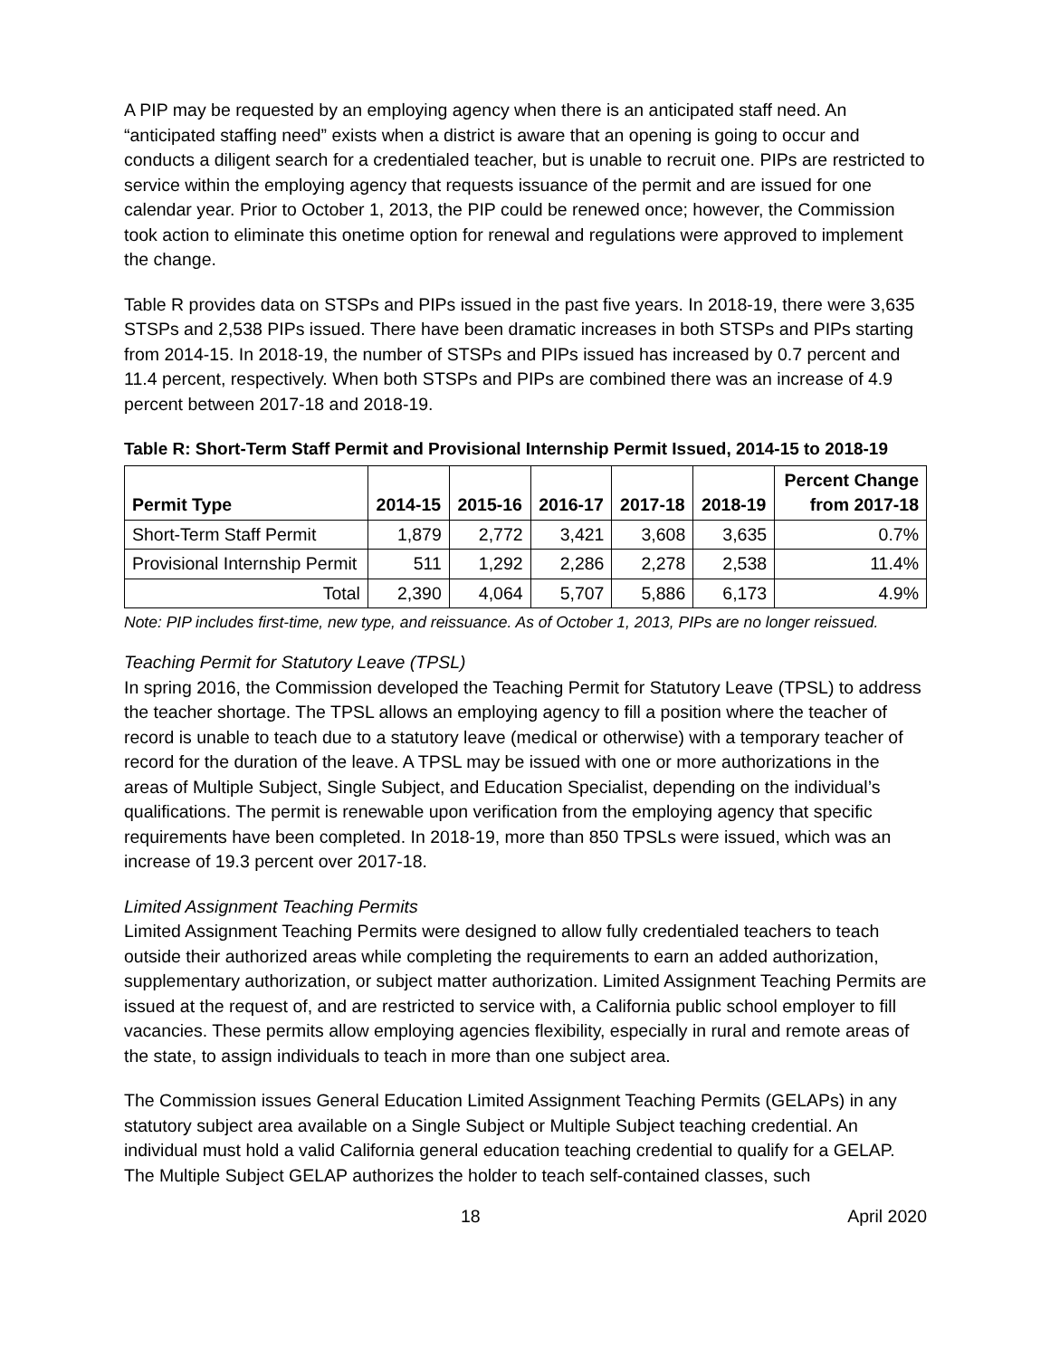A PIP may be requested by an employing agency when there is an anticipated staff need. An “anticipated staffing need” exists when a district is aware that an opening is going to occur and conducts a diligent search for a credentialed teacher, but is unable to recruit one. PIPs are restricted to service within the employing agency that requests issuance of the permit and are issued for one calendar year. Prior to October 1, 2013, the PIP could be renewed once; however, the Commission took action to eliminate this onetime option for renewal and regulations were approved to implement the change.
Table R provides data on STSPs and PIPs issued in the past five years. In 2018-19, there were 3,635 STSPs and 2,538 PIPs issued. There have been dramatic increases in both STSPs and PIPs starting from 2014-15. In 2018-19, the number of STSPs and PIPs issued has increased by 0.7 percent and 11.4 percent, respectively. When both STSPs and PIPs are combined there was an increase of 4.9 percent between 2017-18 and 2018-19.
Table R: Short-Term Staff Permit and Provisional Internship Permit Issued, 2014-15 to 2018-19
| Permit Type | 2014-15 | 2015-16 | 2016-17 | 2017-18 | 2018-19 | Percent Change from 2017-18 |
| --- | --- | --- | --- | --- | --- | --- |
| Short-Term Staff Permit | 1,879 | 2,772 | 3,421 | 3,608 | 3,635 | 0.7% |
| Provisional Internship Permit | 511 | 1,292 | 2,286 | 2,278 | 2,538 | 11.4% |
| Total | 2,390 | 4,064 | 5,707 | 5,886 | 6,173 | 4.9% |
Note: PIP includes first-time, new type, and reissuance. As of October 1, 2013, PIPs are no longer reissued.
Teaching Permit for Statutory Leave (TPSL)
In spring 2016, the Commission developed the Teaching Permit for Statutory Leave (TPSL) to address the teacher shortage. The TPSL allows an employing agency to fill a position where the teacher of record is unable to teach due to a statutory leave (medical or otherwise) with a temporary teacher of record for the duration of the leave. A TPSL may be issued with one or more authorizations in the areas of Multiple Subject, Single Subject, and Education Specialist, depending on the individual’s qualifications. The permit is renewable upon verification from the employing agency that specific requirements have been completed. In 2018-19, more than 850 TPSLs were issued, which was an increase of 19.3 percent over 2017-18.
Limited Assignment Teaching Permits
Limited Assignment Teaching Permits were designed to allow fully credentialed teachers to teach outside their authorized areas while completing the requirements to earn an added authorization, supplementary authorization, or subject matter authorization. Limited Assignment Teaching Permits are issued at the request of, and are restricted to service with, a California public school employer to fill vacancies. These permits allow employing agencies flexibility, especially in rural and remote areas of the state, to assign individuals to teach in more than one subject area.
The Commission issues General Education Limited Assignment Teaching Permits (GELAPs) in any statutory subject area available on a Single Subject or Multiple Subject teaching credential. An individual must hold a valid California general education teaching credential to qualify for a GELAP. The Multiple Subject GELAP authorizes the holder to teach self-contained classes, such
18 April 2020